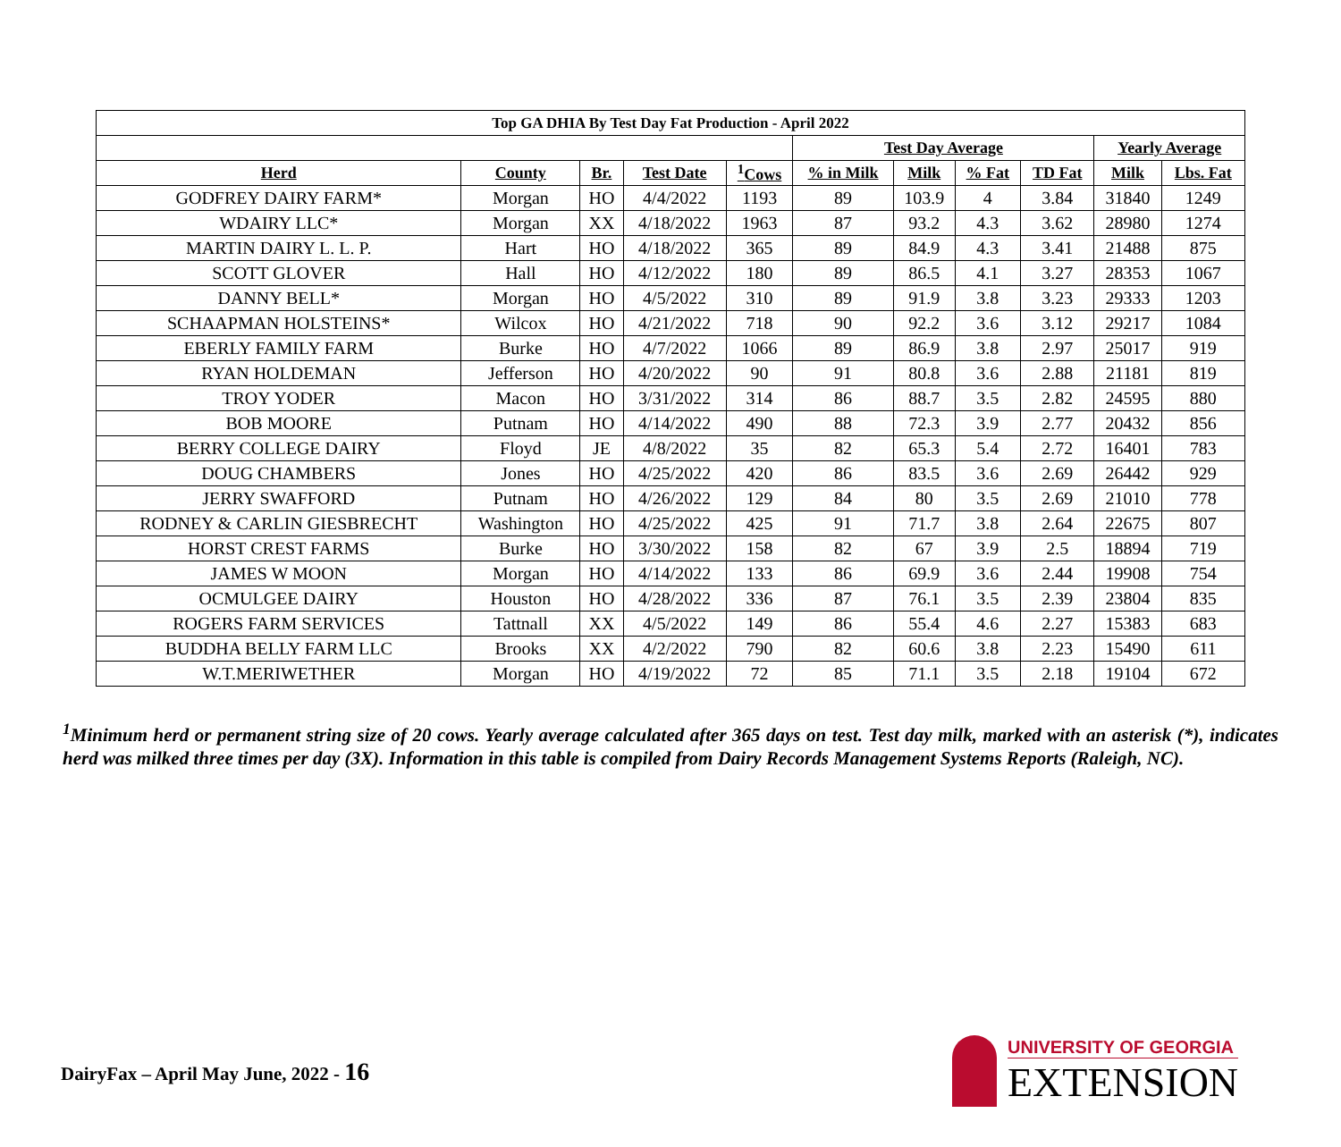| Top GA DHIA By Test Day Fat Production - April 2022 | | | | | | | | | | |
| --- | --- | --- | --- | --- | --- | --- | --- | --- | --- | --- |
| | | | | | Test Day Average | | | | Yearly Average | |
| Herd | County | Br. | Test Date | <sup>1</sup> Cows | % in Milk | Milk | % Fat | TD Fat | Milk | Lbs. Fat |
| GODFREY DAIRY FARM* | Morgan | HO | 4/4/2022 | 1193 | 89 | 103.9 | 4 | 3.84 | 31840 | 1249 |
| WDAIRY LLC* | Morgan | XX | 4/18/2022 | 1963 | 87 | 93.2 | 4.3 | 3.62 | 28980 | 1274 |
| MARTIN DAIRY L. L. P. | Hart | HO | 4/18/2022 | 365 | 89 | 84.9 | 4.3 | 3.41 | 21488 | 875 |
| SCOTT GLOVER | Hall | HO | 4/12/2022 | 180 | 89 | 86.5 | 4.1 | 3.27 | 28353 | 1067 |
| DANNY BELL* | Morgan | HO | 4/5/2022 | 310 | 89 | 91.9 | 3.8 | 3.23 | 29333 | 1203 |
| SCHAAPMAN HOLSTEINS* | Wilcox | HO | 4/21/2022 | 718 | 90 | 92.2 | 3.6 | 3.12 | 29217 | 1084 |
| EBERLY FAMILY FARM | Burke | HO | 4/7/2022 | 1066 | 89 | 86.9 | 3.8 | 2.97 | 25017 | 919 |
| RYAN HOLDEMAN | Jefferson | HO | 4/20/2022 | 90 | 91 | 80.8 | 3.6 | 2.88 | 21181 | 819 |
| TROY YODER | Macon | HO | 3/31/2022 | 314 | 86 | 88.7 | 3.5 | 2.82 | 24595 | 880 |
| BOB MOORE | Putnam | HO | 4/14/2022 | 490 | 88 | 72.3 | 3.9 | 2.77 | 20432 | 856 |
| BERRY COLLEGE DAIRY | Floyd | JE | 4/8/2022 | 35 | 82 | 65.3 | 5.4 | 2.72 | 16401 | 783 |
| DOUG CHAMBERS | Jones | HO | 4/25/2022 | 420 | 86 | 83.5 | 3.6 | 2.69 | 26442 | 929 |
| JERRY SWAFFORD | Putnam | HO | 4/26/2022 | 129 | 84 | 80 | 3.5 | 2.69 | 21010 | 778 |
| RODNEY & CARLIN GIESBRECHT | Washington | HO | 4/25/2022 | 425 | 91 | 71.7 | 3.8 | 2.64 | 22675 | 807 |
| HORST CREST FARMS | Burke | HO | 3/30/2022 | 158 | 82 | 67 | 3.9 | 2.5 | 18894 | 719 |
| JAMES W MOON | Morgan | HO | 4/14/2022 | 133 | 86 | 69.9 | 3.6 | 2.44 | 19908 | 754 |
| OCMULGEE DAIRY | Houston | HO | 4/28/2022 | 336 | 87 | 76.1 | 3.5 | 2.39 | 23804 | 835 |
| ROGERS FARM SERVICES | Tattnall | XX | 4/5/2022 | 149 | 86 | 55.4 | 4.6 | 2.27 | 15383 | 683 |
| BUDDHA BELLY FARM LLC | Brooks | XX | 4/2/2022 | 790 | 82 | 60.6 | 3.8 | 2.23 | 15490 | 611 |
| W.T.MERIWETHER | Morgan | HO | 4/19/2022 | 72 | 85 | 71.1 | 3.5 | 2.18 | 19104 | 672 |
<sup>1</sup> Minimum herd or permanent string size of 20 cows. Yearly average calculated after 365 days on test. Test day milk, marked with an asterisk (*), indicates herd was milked three times per day (3X). Information in this table is compiled from Dairy Records Management Systems Reports (Raleigh, NC).
DairyFax – April May June, 2022 - 16
UNIVERSITY OF GEORGIA
EXTENSION